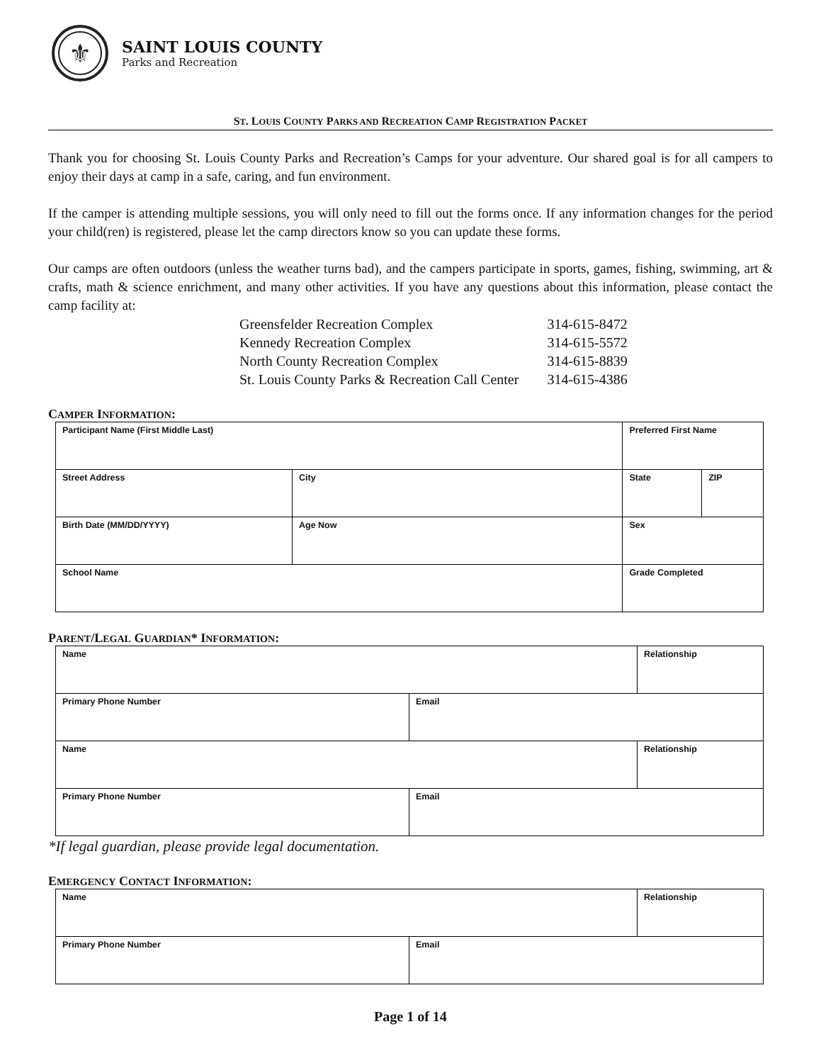⚜
SAINT LOUIS COUNTY
Parks and Recreation
ST. LOUIS COUNTY PARKS AND RECREATION CAMP REGISTRATION PACKET
Thank you for choosing St. Louis County Parks and Recreation’s Camps for your adventure. Our shared goal is for all campers to enjoy their days at camp in a safe, caring, and fun environment.
If the camper is attending multiple sessions, you will only need to fill out the forms once. If any information changes for the period your child(ren) is registered, please let the camp directors know so you can update these forms.
Our camps are often outdoors (unless the weather turns bad), and the campers participate in sports, games, fishing, swimming, art & crafts, math & science enrichment, and many other activities. If you have any questions about this information, please contact the camp facility at:
| Greensfelder Recreation Complex | 314-615-8472 |
| Kennedy Recreation Complex | 314-615-5572 |
| North County Recreation Complex | 314-615-8839 |
| St. Louis County Parks & Recreation Call Center | 314-615-4386 |
CAMPER INFORMATION:
| Participant Name (First Middle Last) | | | Preferred First Name | |
| Street Address | | City | State | ZIP |
| Birth Date (MM/DD/YYYY) | Age Now | | Sex | |
| School Name | | | Grade Completed | |
PARENT/LEGAL GUARDIAN* INFORMATION:
| Name | | Relationship |
| Primary Phone Number | Email | |
| Name | | Relationship |
| Primary Phone Number | Email | |
*If legal guardian, please provide legal documentation.
EMERGENCY CONTACT INFORMATION:
| Name | | Relationship |
| Primary Phone Number | Email | |
Page 1 of 14